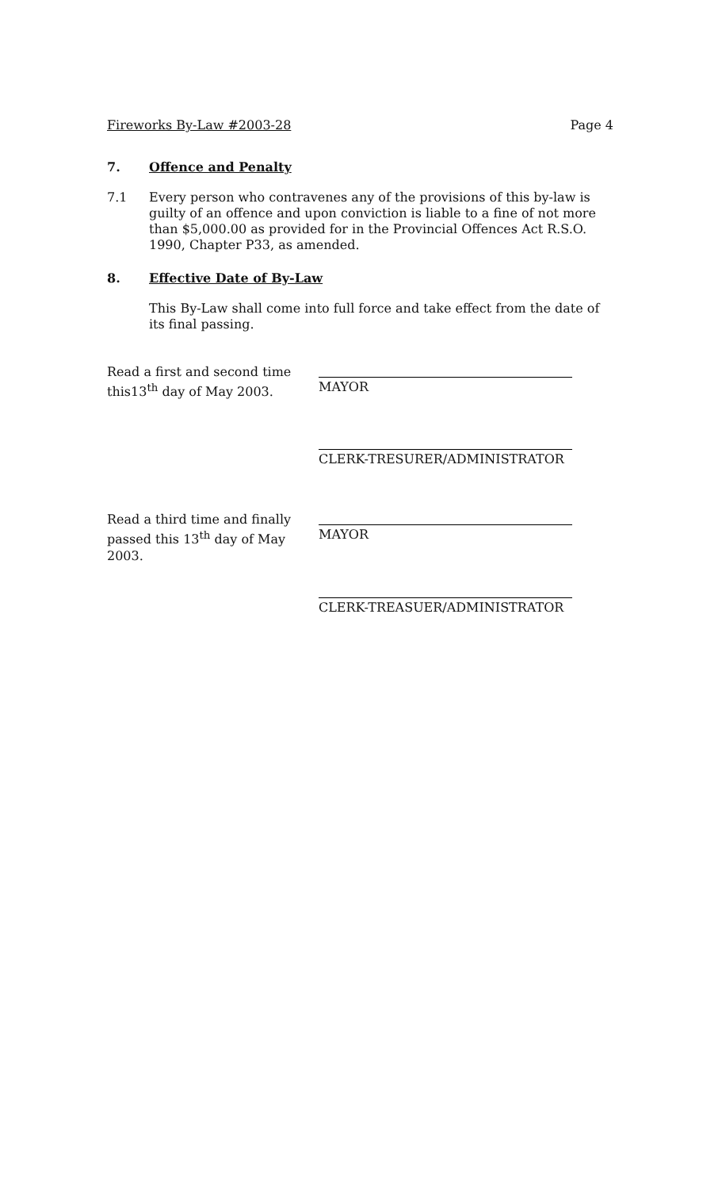Fireworks By-Law #2003-28 Page 4
7. Offence and Penalty
7.1 Every person who contravenes any of the provisions of this by-law is guilty of an offence and upon conviction is liable to a fine of not more than $5,000.00 as provided for in the Provincial Offences Act R.S.O. 1990, Chapter P33, as amended.
8. Effective Date of By-Law
This By-Law shall come into full force and take effect from the date of its final passing.
Read a first and second time this13<sup>th</sup> day of May 2003.
MAYOR
CLERK-TRESURER/ADMINISTRATOR
Read a third time and finally passed this 13<sup>th</sup> day of May 2003.
MAYOR
CLERK-TREASUER/ADMINISTRATOR